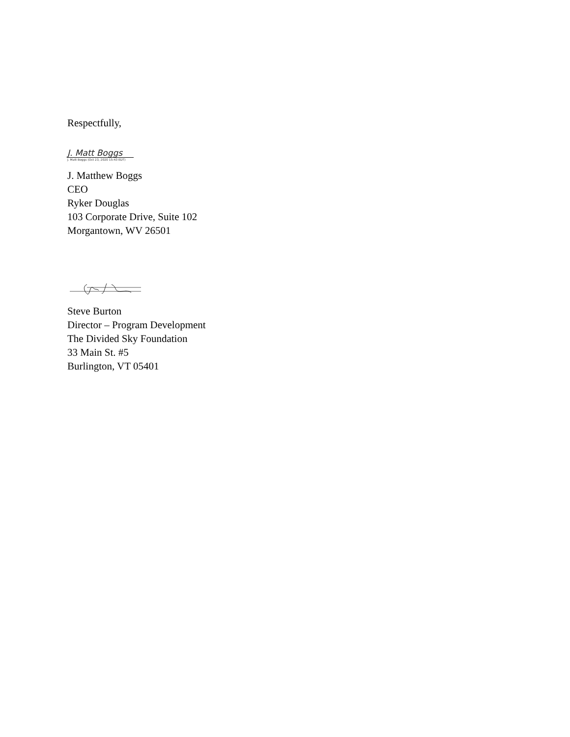Respectfully,
J. Matt Boggs
J. Matt Boggs (Oct 23, 2020 15:43 EDT)
J. Matthew Boggs
CEO
Ryker Douglas
103 Corporate Drive, Suite 102
Morgantown, WV 26501
Steve Burton
Director – Program Development
The Divided Sky Foundation
33 Main St. #5
Burlington, VT 05401